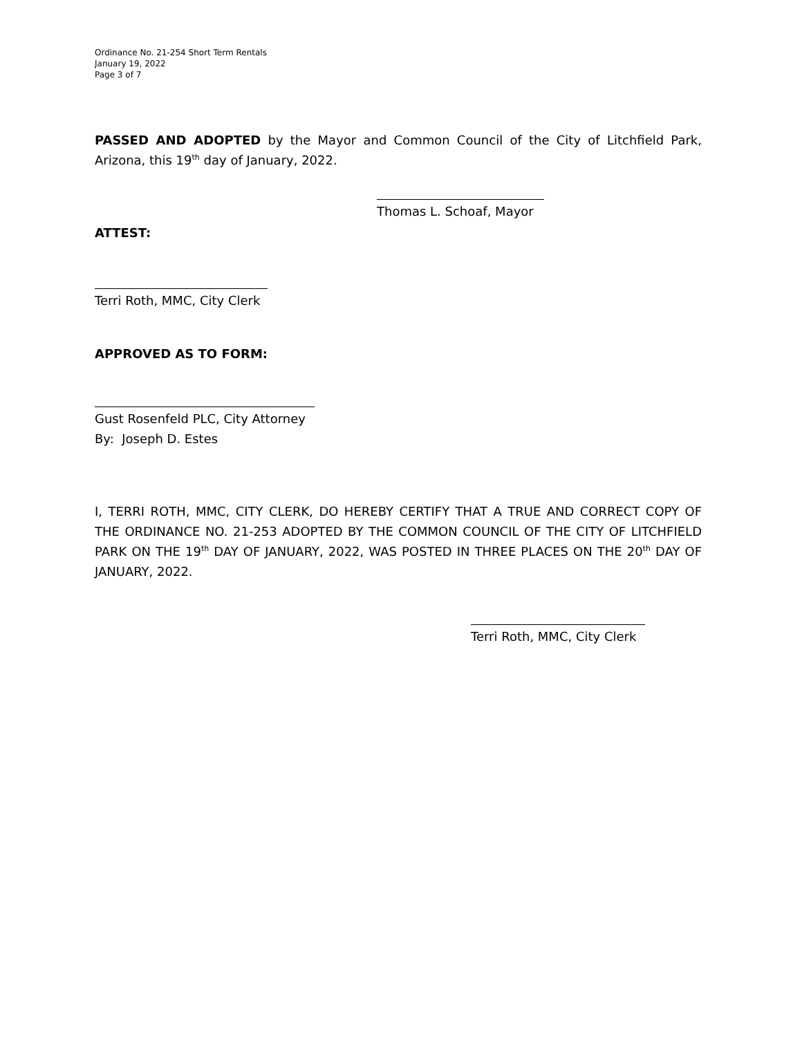Ordinance No. 21-254 Short Term Rentals
January 19, 2022
Page 3 of 7
PASSED AND ADOPTED by the Mayor and Common Council of the City of Litchfield Park, Arizona, this 19<sup>th</sup> day of January, 2022.
Thomas L. Schoaf, Mayor
ATTEST:
Terri Roth, MMC, City Clerk
APPROVED AS TO FORM:
Gust Rosenfeld PLC, City Attorney
By: Joseph D. Estes
I, TERRI ROTH, MMC, CITY CLERK, DO HEREBY CERTIFY THAT A TRUE AND CORRECT COPY OF THE ORDINANCE NO. 21-253 ADOPTED BY THE COMMON COUNCIL OF THE CITY OF LITCHFIELD PARK ON THE 19<sup>th</sup> DAY OF JANUARY, 2022, WAS POSTED IN THREE PLACES ON THE 20<sup>th</sup> DAY OF JANUARY, 2022.
Terri Roth, MMC, City Clerk